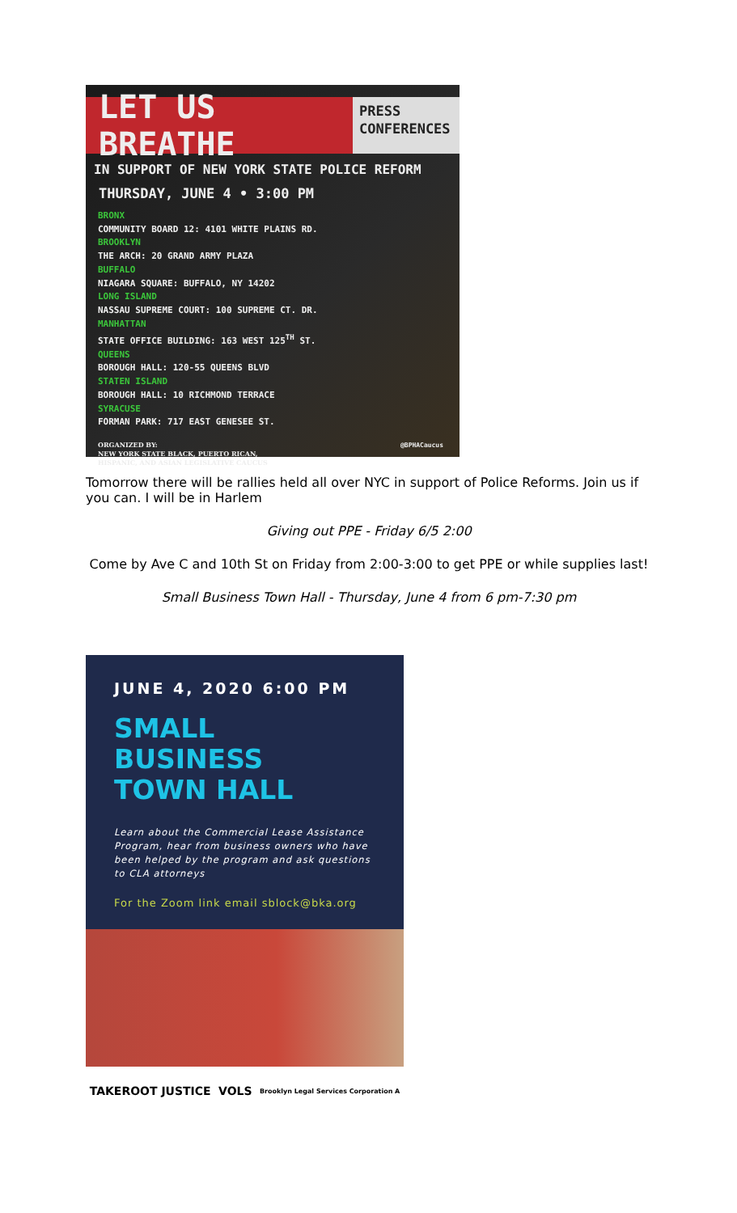LET US BREATHE
PRESS CONFERENCES
IN SUPPORT OF NEW YORK STATE POLICE REFORM
THURSDAY, JUNE 4 • 3:00 PM
BRONX
COMMUNITY BOARD 12: 4101 WHITE PLAINS RD.
BROOKLYN
THE ARCH: 20 GRAND ARMY PLAZA
BUFFALO
NIAGARA SQUARE: BUFFALO, NY 14202
LONG ISLAND
NASSAU SUPREME COURT: 100 SUPREME CT. DR.
MANHATTAN
STATE OFFICE BUILDING: 163 WEST 125<sup>TH</sup> ST.
QUEENS
BOROUGH HALL: 120-55 QUEENS BLVD
STATEN ISLAND
BOROUGH HALL: 10 RICHMOND TERRACE
SYRACUSE
FORMAN PARK: 717 EAST GENESEE ST.
ORGANIZED BY:
NEW YORK STATE BLACK, PUERTO RICAN,
HISPANIC, AND ASIAN LEGISLATIVE CAUCUS
@BPHACaucus
Tomorrow there will be rallies held all over NYC in support of Police Reforms. Join us if you can. I will be in Harlem
Giving out PPE - Friday 6/5 2:00
Come by Ave C and 10th St on Friday from 2:00-3:00 to get PPE or while supplies last!
Small Business Town Hall - Thursday, June 4 from 6 pm-7:30 pm
JUNE 4, 2020 6:00 PM
SMALL
BUSINESS
TOWN HALL
Learn about the Commercial Lease Assistance Program, hear from business owners who have been helped by the program and ask questions to CLA attorneys
For the Zoom link email sblock@bka.org
TAKEROOT JUSTICE VOLS Brooklyn Legal Services Corporation A